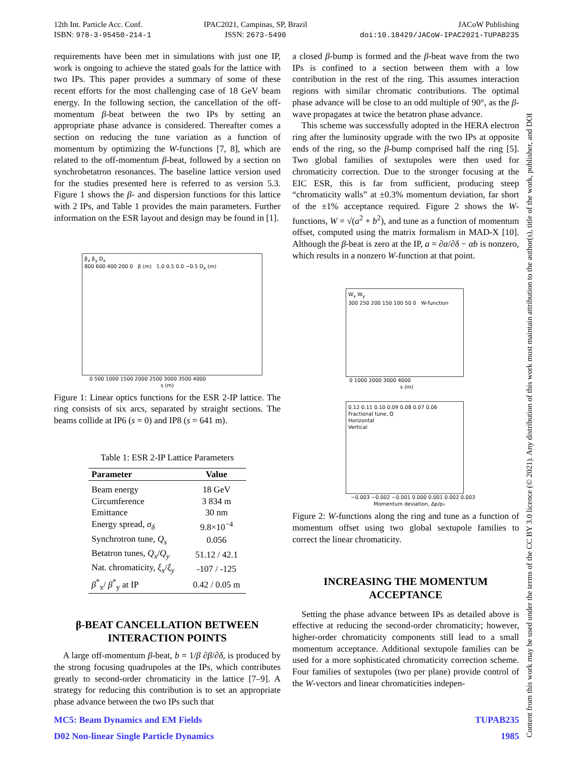12th Int. Particle Acc. Conf.
ISBN: 978-3-95450-214-1
IPAC2021, Campinas, SP, Brazil
ISSN: 2673-5490
JACoW Publishing
doi:10.18429/JACoW-IPAC2021-TUPAB235
requirements have been met in simulations with just one IP, work is ongoing to achieve the stated goals for the lattice with two IPs. This paper provides a summary of some of these recent efforts for the most challenging case of 18 GeV beam energy. In the following section, the cancellation of the off-momentum β-beat between the two IPs by setting an appropriate phase advance is considered. Thereafter comes a section on reducing the tune variation as a function of momentum by optimizing the W-functions [7, 8], which are related to the off-momentum β-beat, followed by a section on synchrobetatron resonances. The baseline lattice version used for the studies presented here is referred to as version 5.3. Figure 1 shows the β- and dispersion functions for this lattice with 2 IPs, and Table 1 provides the main parameters. Further information on the ESR layout and design may be found in [1].
β<sub>x</sub> β<sub>y</sub> D<sub>x</sub>
800 600 400 200 0 β (m) 1.0 0.5 0.0 −0.5 D<sub>x</sub> (m)
0 500 1000 1500 2000 2500 3000 3500 4000
s (m)
Figure 1: Linear optics functions for the ESR 2-IP lattice. The ring consists of six arcs, separated by straight sections. The beams collide at IP6 (s = 0) and IP8 (s = 641 m).
Table 1: ESR 2-IP Lattice Parameters
| Parameter | Value |
| --- | --- |
| Beam energy | 18 GeV |
| Circumference | 3 834 m |
| Emittance | 30 nm |
| Energy spread, σ<sub>δ</sub> | 9.8×10<sup>−4</sup> |
| Synchrotron tune, Q<sub>s</sub> | 0.056 |
| Betatron tunes, Q<sub>x</sub> / Q<sub>y</sub> | 51.12 / 42.1 |
| Nat. chromaticity, ξ<sub>x</sub> / ξ<sub>y</sub> | -107 / -125 |
| β<sup>*</sup><sub>x</sub>/ β<sup>*</sup><sub>y</sub> at IP | 0.42 / 0.05 m |
β-BEAT CANCELLATION BETWEEN INTERACTION POINTS
A large off-momentum β-beat, b = 1/β ∂β/∂δ, is produced by the strong focusing quadrupoles at the IPs, which contributes greatly to second-order chromaticity in the lattice [7–9]. A strategy for reducing this contribution is to set an appropriate phase advance between the two IPs such that
a closed β-bump is formed and the β-beat wave from the two IPs is confined to a section between them with a low contribution in the rest of the ring. This assumes interaction regions with similar chromatic contributions. The optimal phase advance will be close to an odd multiple of 90°, as the β-wave propagates at twice the betatron phase advance.
This scheme was successfully adopted in the HERA electron ring after the luminosity upgrade with the two IPs at opposite ends of the ring, so the β-bump comprised half the ring [5]. Two global families of sextupoles were then used for chromaticity correction. Due to the stronger focusing at the EIC ESR, this is far from sufficient, producing steep “chromaticity walls” at ±0.3% momentum deviation, far short of the ±1% acceptance required. Figure 2 shows the W-functions, W = √(a<sup>2</sup> + b<sup>2</sup>), and tune as a function of momentum offset, computed using the matrix formalism in MAD-X [10]. Although the β-beat is zero at the IP, a = ∂α/∂δ − αb is nonzero, which results in a nonzero W-function at that point.
W<sub>x</sub> W<sub>y</sub>
300 250 200 150 100 50 0 W-function
0 1000 2000 3000 4000
s (m)
0.12 0.11 0.10 0.09 0.08 0.07 0.06 Fractional tune, Q
Horizontal
Vertical
−0.003 −0.002 −0.001 0.000 0.001 0.002 0.003
Momentum deviation, Δp/p₀
Figure 2: W-functions along the ring and tune as a function of momentum offset using two global sextupole families to correct the linear chromaticity.
INCREASING THE MOMENTUM ACCEPTANCE
Setting the phase advance between IPs as detailed above is effective at reducing the second-order chromaticity; however, higher-order chromaticity components still lead to a small momentum acceptance. Additional sextupole families can be used for a more sophisticated chromaticity correction scheme. Four families of sextupoles (two per plane) provide control of the W-vectors and linear chromaticities indepen-
MC5: Beam Dynamics and EM Fields TUPAB235
D02 Non-linear Single Particle Dynamics 1985
Content from this work may be used under the terms of the CC BY 3.0 licence (© 2021). Any distribution of this work must maintain attribution to the author(s), title of the work, publisher, and DOI